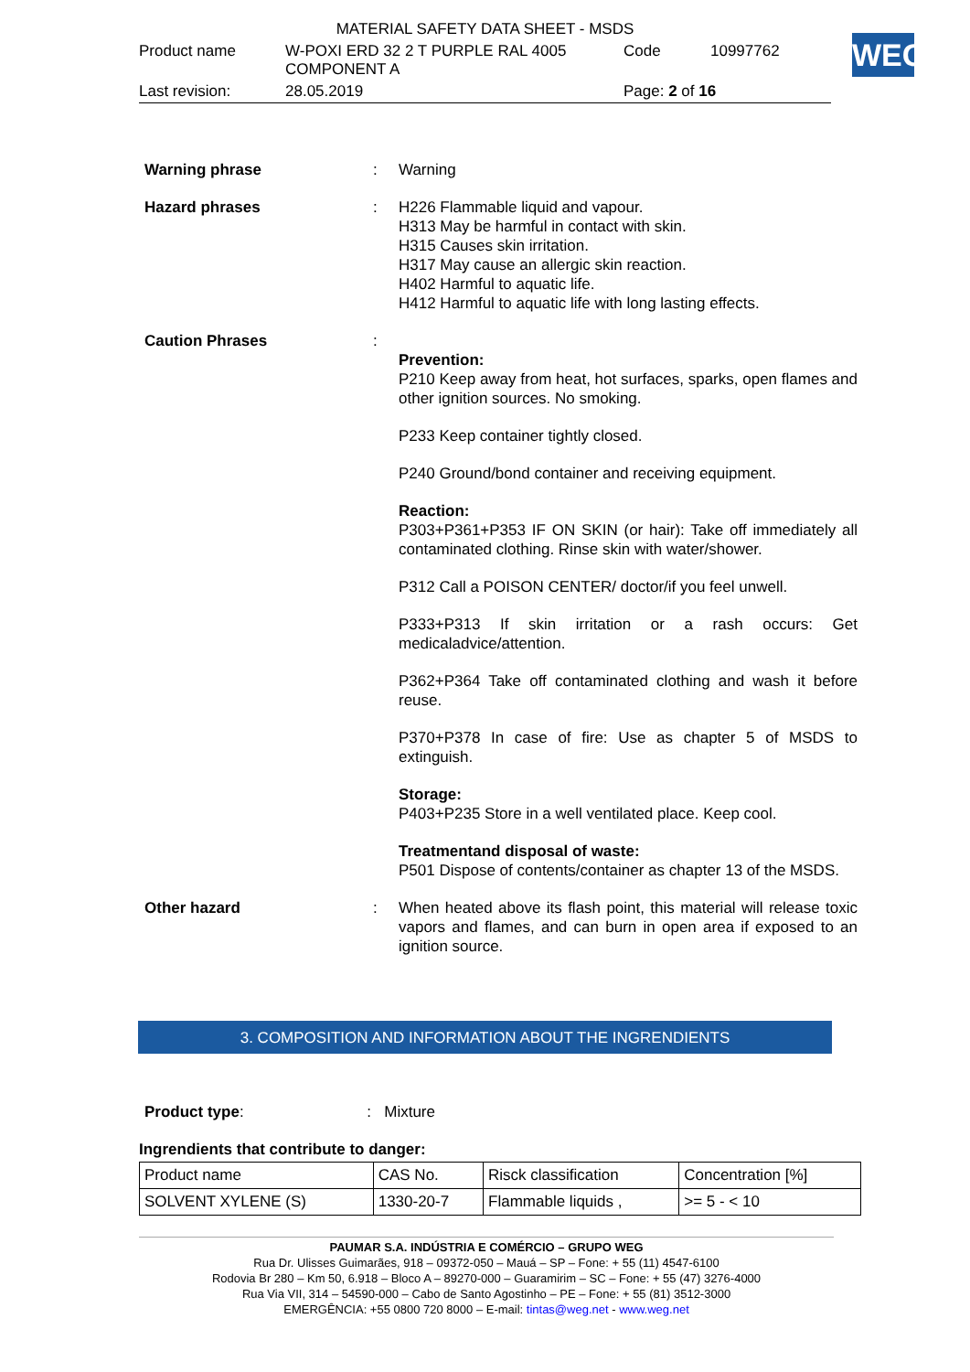| MATERIAL SAFETY DATA SHEET - MSDS | | | |
| Product name | W-POXI ERD 32 2 T PURPLE RAL 4005 COMPONENT A | Code | 10997762 |
| Last revision: | 28.05.2019 | Page: 2 of 16 | |
WEG
Warning phrase : Warning
Hazard phrases : H226 Flammable liquid and vapour.
H313 May be harmful in contact with skin.
H315 Causes skin irritation.
H317 May cause an allergic skin reaction.
H402 Harmful to aquatic life.
H412 Harmful to aquatic life with long lasting effects.
Caution Phrases :
Prevention:
P210 Keep away from heat, hot surfaces, sparks, open flames and other ignition sources. No smoking.
P233 Keep container tightly closed.
P240 Ground/bond container and receiving equipment.
Reaction:
P303+P361+P353 IF ON SKIN (or hair): Take off immediately all contaminated clothing. Rinse skin with water/shower.
P312 Call a POISON CENTER/ doctor/if you feel unwell.
P333+P313 If skin irritation or a rash occurs: Get medicaladvice/attention.
P362+P364 Take off contaminated clothing and wash it before reuse.
P370+P378 In case of fire: Use as chapter 5 of MSDS to extinguish.
Storage:
P403+P235 Store in a well ventilated place. Keep cool.
Treatmentand disposal of waste:
P501 Dispose of contents/container as chapter 13 of the MSDS.
Other hazard : When heated above its flash point, this material will release toxic vapors and flames, and can burn in open area if exposed to an ignition source.
3. COMPOSITION AND INFORMATION ABOUT THE INGRENDIENTS
Product type: : Mixture
Ingrendients that contribute to danger:
| Product name | CAS No. | Risck classification | Concentration [%] |
| --- | --- | --- | --- |
| SOLVENT XYLENE (S) | 1330-20-7 | Flammable liquids , | >= 5 - < 10 |
PAUMAR S.A. INDÚSTRIA E COMÉRCIO – GRUPO WEG
Rua Dr. Ulisses Guimarães, 918 – 09372-050 – Mauá – SP – Fone: + 55 (11) 4547-6100
Rodovia Br 280 – Km 50, 6.918 – Bloco A – 89270-000 – Guaramirim – SC – Fone: + 55 (47) 3276-4000
Rua Via VII, 314 – 54590-000 – Cabo de Santo Agostinho – PE – Fone: + 55 (81) 3512-3000
EMERGÊNCIA: +55 0800 720 8000 – E-mail: tintas@weg.net - www.weg.net